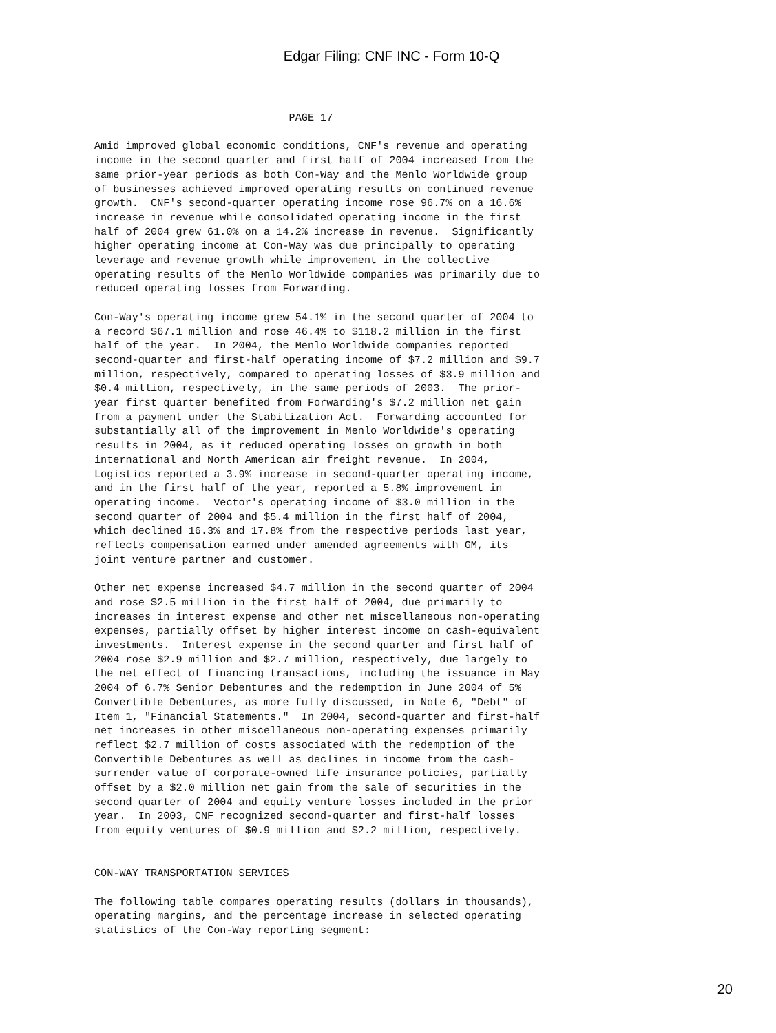Edgar Filing: CNF INC - Form 10-Q
                               PAGE 17

Amid improved global economic conditions, CNF's revenue and operating
income in the second quarter and first half of 2004 increased from the
same prior-year periods as both Con-Way and the Menlo Worldwide group
of businesses achieved improved operating results on continued revenue
growth.  CNF's second-quarter operating income rose 96.7% on a 16.6%
increase in revenue while consolidated operating income in the first
half of 2004 grew 61.0% on a 14.2% increase in revenue.  Significantly
higher operating income at Con-Way was due principally to operating
leverage and revenue growth while improvement in the collective
operating results of the Menlo Worldwide companies was primarily due to
reduced operating losses from Forwarding.

Con-Way's operating income grew 54.1% in the second quarter of 2004 to
a record $67.1 million and rose 46.4% to $118.2 million in the first
half of the year.  In 2004, the Menlo Worldwide companies reported
second-quarter and first-half operating income of $7.2 million and $9.7
million, respectively, compared to operating losses of $3.9 million and
$0.4 million, respectively, in the same periods of 2003.  The prior-
year first quarter benefited from Forwarding's $7.2 million net gain
from a payment under the Stabilization Act.  Forwarding accounted for
substantially all of the improvement in Menlo Worldwide's operating
results in 2004, as it reduced operating losses on growth in both
international and North American air freight revenue.  In 2004,
Logistics reported a 3.9% increase in second-quarter operating income,
and in the first half of the year, reported a 5.8% improvement in
operating income.  Vector's operating income of $3.0 million in the
second quarter of 2004 and $5.4 million in the first half of 2004,
which declined 16.3% and 17.8% from the respective periods last year,
reflects compensation earned under amended agreements with GM, its
joint venture partner and customer.

Other net expense increased $4.7 million in the second quarter of 2004
and rose $2.5 million in the first half of 2004, due primarily to
increases in interest expense and other net miscellaneous non-operating
expenses, partially offset by higher interest income on cash-equivalent
investments.  Interest expense in the second quarter and first half of
2004 rose $2.9 million and $2.7 million, respectively, due largely to
the net effect of financing transactions, including the issuance in May
2004 of 6.7% Senior Debentures and the redemption in June 2004 of 5%
Convertible Debentures, as more fully discussed, in Note 6, "Debt" of
Item 1, "Financial Statements."  In 2004, second-quarter and first-half
net increases in other miscellaneous non-operating expenses primarily
reflect $2.7 million of costs associated with the redemption of the
Convertible Debentures as well as declines in income from the cash-
surrender value of corporate-owned life insurance policies, partially
offset by a $2.0 million net gain from the sale of securities in the
second quarter of 2004 and equity venture losses included in the prior
year.  In 2003, CNF recognized second-quarter and first-half losses
from equity ventures of $0.9 million and $2.2 million, respectively.


CON-WAY TRANSPORTATION SERVICES

The following table compares operating results (dollars in thousands),
operating margins, and the percentage increase in selected operating
statistics of the Con-Way reporting segment:
20